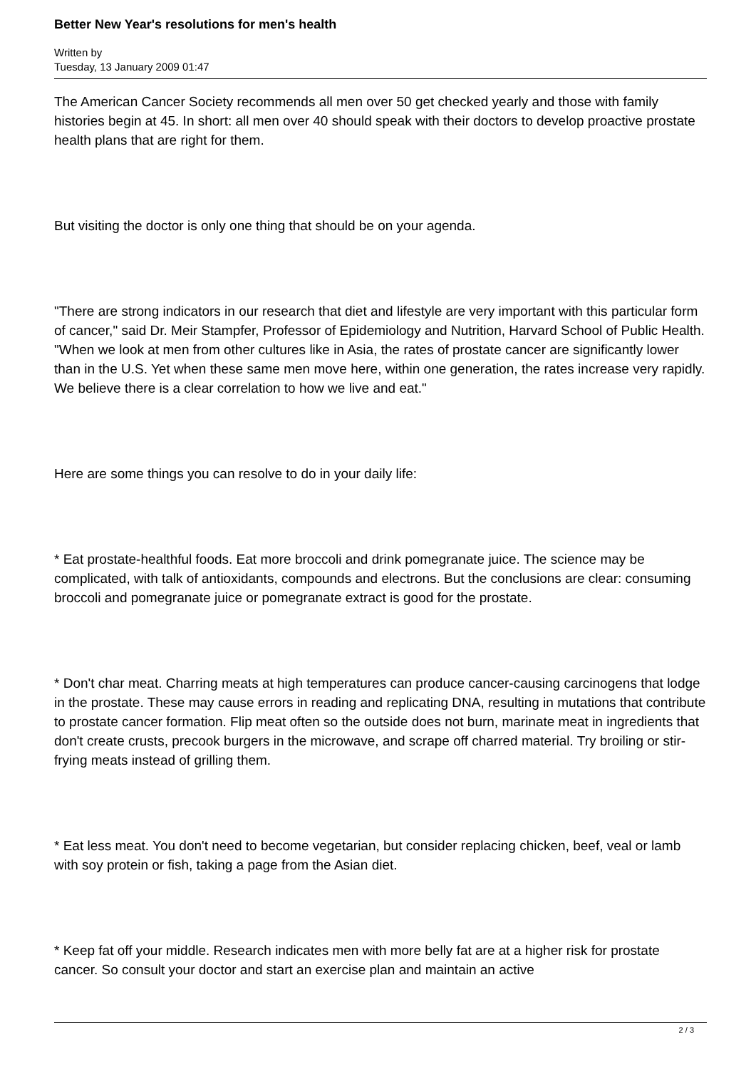Better New Year's resolutions for men's health
Written by
Tuesday, 13 January 2009 01:47
The American Cancer Society recommends all men over 50 get checked yearly and those with family histories begin at 45. In short: all men over 40 should speak with their doctors to develop proactive prostate health plans that are right for them.
But visiting the doctor is only one thing that should be on your agenda.
"There are strong indicators in our research that diet and lifestyle are very important with this particular form of cancer," said Dr. Meir Stampfer, Professor of Epidemiology and Nutrition, Harvard School of Public Health. "When we look at men from other cultures like in Asia, the rates of prostate cancer are significantly lower than in the U.S. Yet when these same men move here, within one generation, the rates increase very rapidly. We believe there is a clear correlation to how we live and eat."
Here are some things you can resolve to do in your daily life:
* Eat prostate-healthful foods. Eat more broccoli and drink pomegranate juice. The science may be complicated, with talk of antioxidants, compounds and electrons. But the conclusions are clear: consuming broccoli and pomegranate juice or pomegranate extract is good for the prostate.
* Don't char meat. Charring meats at high temperatures can produce cancer-causing carcinogens that lodge in the prostate. These may cause errors in reading and replicating DNA, resulting in mutations that contribute to prostate cancer formation. Flip meat often so the outside does not burn, marinate meat in ingredients that don't create crusts, precook burgers in the microwave, and scrape off charred material. Try broiling or stir-frying meats instead of grilling them.
* Eat less meat. You don't need to become vegetarian, but consider replacing chicken, beef, veal or lamb with soy protein or fish, taking a page from the Asian diet.
* Keep fat off your middle. Research indicates men with more belly fat are at a higher risk for prostate cancer. So consult your doctor and start an exercise plan and maintain an active
2 / 3